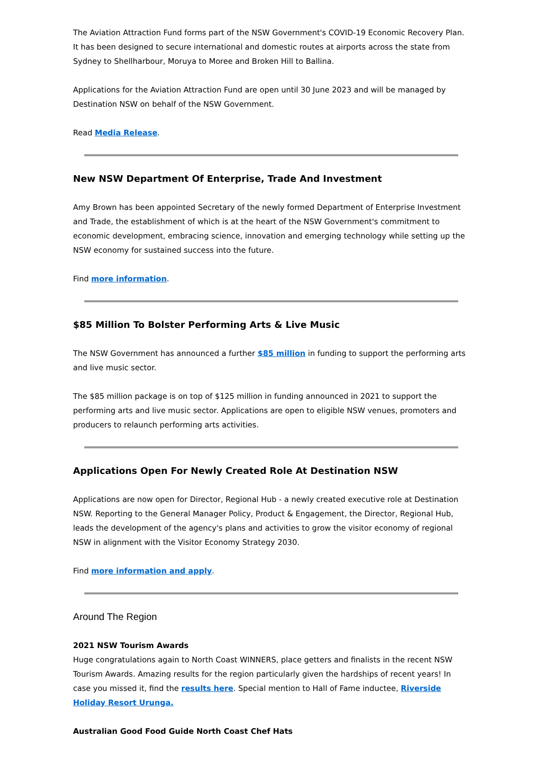The Aviation Attraction Fund forms part of the NSW Government's COVID-19 Economic Recovery Plan. It has been designed to secure international and domestic routes at airports across the state from Sydney to Shellharbour, Moruya to Moree and Broken Hill to Ballina.
Applications for the Aviation Attraction Fund are open until 30 June 2023 and will be managed by Destination NSW on behalf of the NSW Government.
Read Media Release.
New NSW Department Of Enterprise, Trade And Investment
Amy Brown has been appointed Secretary of the newly formed Department of Enterprise Investment and Trade, the establishment of which is at the heart of the NSW Government's commitment to economic development, embracing science, innovation and emerging technology while setting up the NSW economy for sustained success into the future.
Find more information.
$85 Million To Bolster Performing Arts & Live Music
The NSW Government has announced a further $85 million in funding to support the performing arts and live music sector.
The $85 million package is on top of $125 million in funding announced in 2021 to support the performing arts and live music sector. Applications are open to eligible NSW venues, promoters and producers to relaunch performing arts activities.
Applications Open For Newly Created Role At Destination NSW
Applications are now open for Director, Regional Hub - a newly created executive role at Destination NSW. Reporting to the General Manager Policy, Product & Engagement, the Director, Regional Hub, leads the development of the agency's plans and activities to grow the visitor economy of regional NSW in alignment with the Visitor Economy Strategy 2030.
Find more information and apply.
Around The Region
2021 NSW Tourism Awards
Huge congratulations again to North Coast WINNERS, place getters and finalists in the recent NSW Tourism Awards. Amazing results for the region particularly given the hardships of recent years! In case you missed it, find the results here. Special mention to Hall of Fame inductee, Riverside Holiday Resort Urunga.
Australian Good Food Guide North Coast Chef Hats